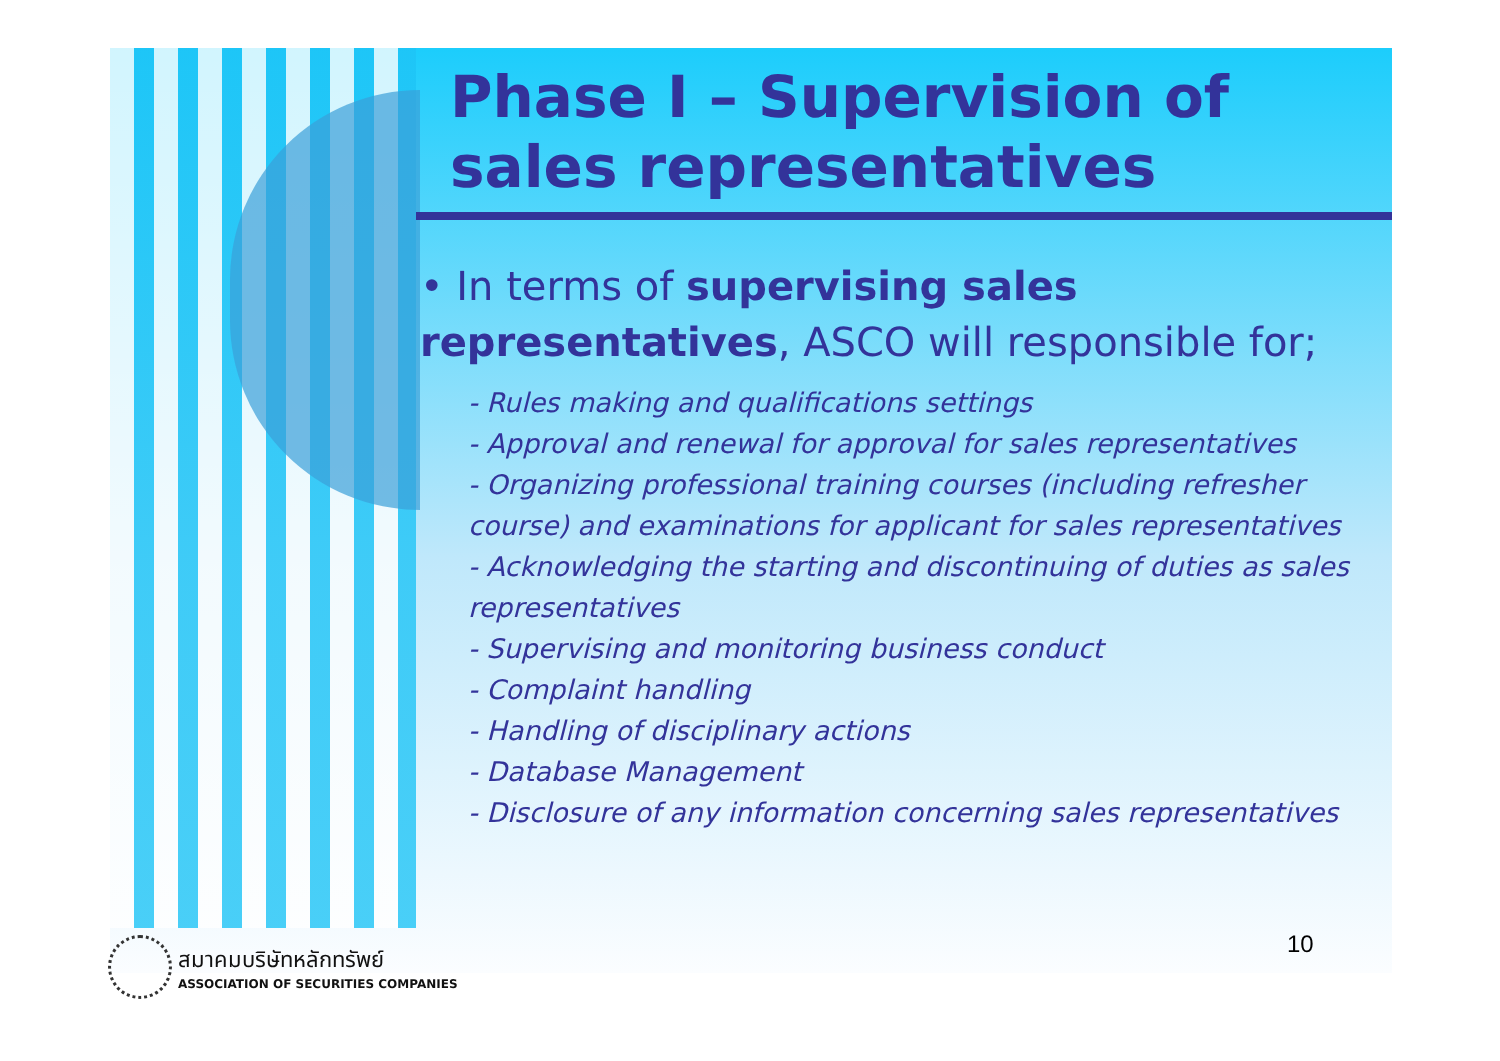Phase I – Supervision of sales representatives
• In terms of supervising sales representatives, ASCO will responsible for;
- Rules making and qualifications settings
- Approval and renewal for approval for sales representatives
- Organizing professional training courses (including refresher course) and examinations for applicant for sales representatives
- Acknowledging the starting and discontinuing of duties as sales representatives
- Supervising and monitoring business conduct
- Complaint handling
- Handling of disciplinary actions
- Database Management
- Disclosure of any information concerning sales representatives
10
สมาคมบริษัทหลักทรัพย์ ASSOCIATION OF SECURITIES COMPANIES